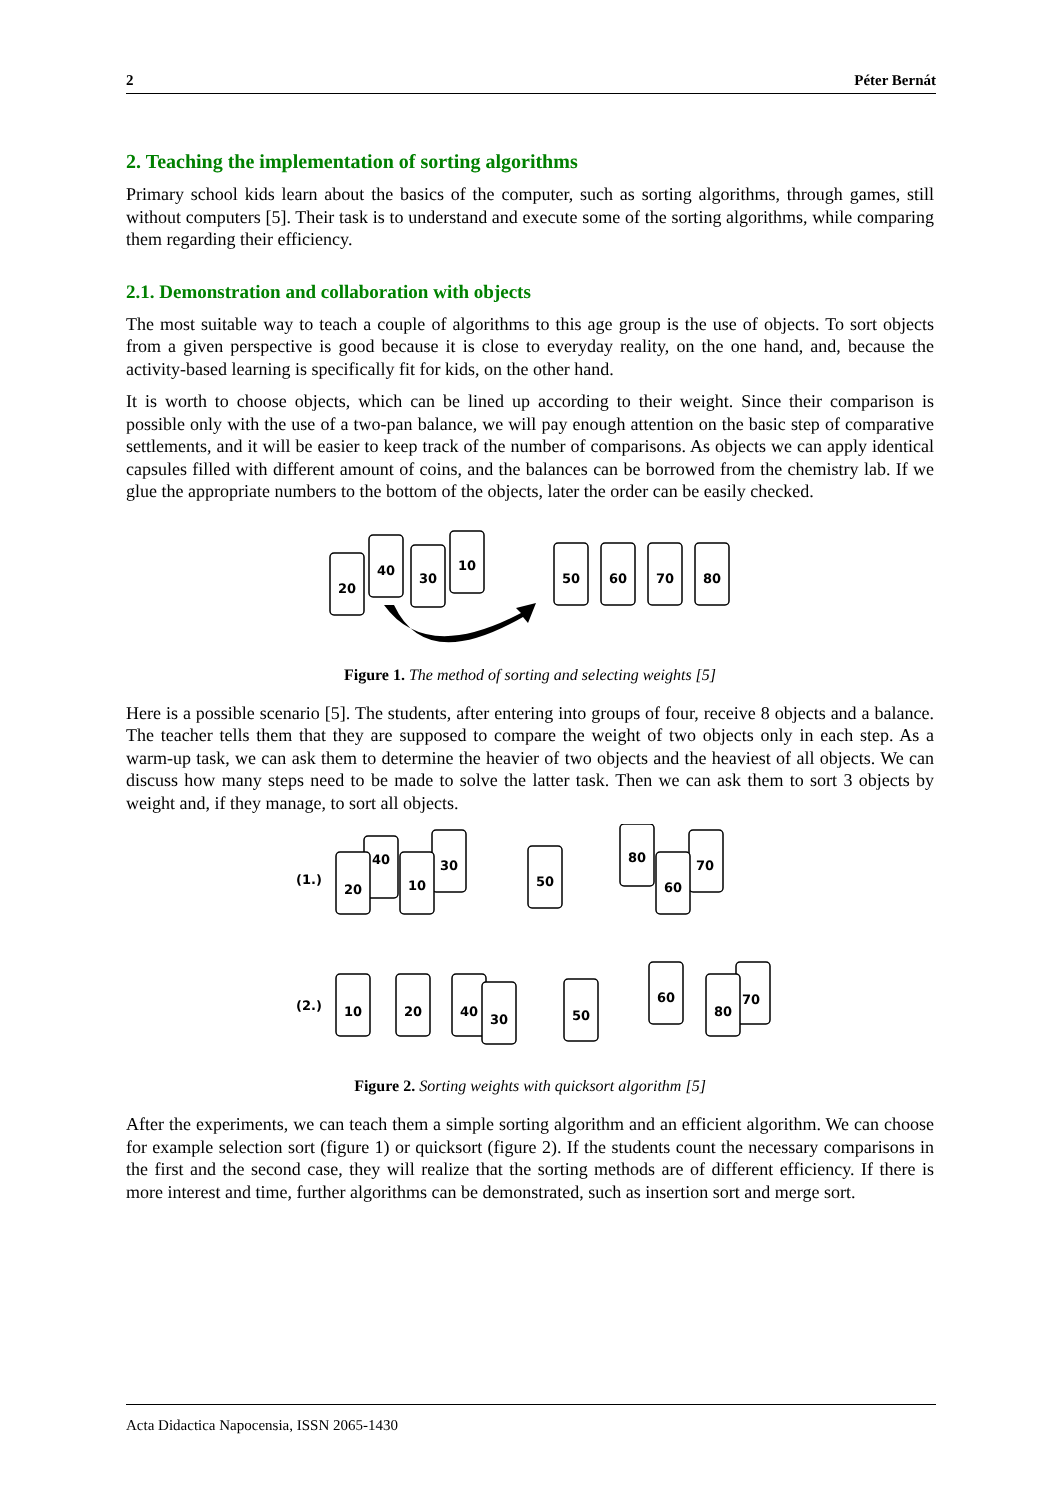2 Péter Bernát
2. Teaching the implementation of sorting algorithms
Primary school kids learn about the basics of the computer, such as sorting algorithms, through games, still without computers [5]. Their task is to understand and execute some of the sorting algorithms, while comparing them regarding their efficiency.
2.1. Demonstration and collaboration with objects
The most suitable way to teach a couple of algorithms to this age group is the use of objects. To sort objects from a given perspective is good because it is close to everyday reality, on the one hand, and, because the activity-based learning is specifically fit for kids, on the other hand.
It is worth to choose objects, which can be lined up according to their weight. Since their comparison is possible only with the use of a two-pan balance, we will pay enough attention on the basic step of comparative settlements, and it will be easier to keep track of the number of comparisons. As objects we can apply identical capsules filled with different amount of coins, and the balances can be borrowed from the chemistry lab. If we glue the appropriate numbers to the bottom of the objects, later the order can be easily checked.
20
40
30
10
50
60
70
80
Figure 1. The method of sorting and selecting weights [5]
Here is a possible scenario [5]. The students, after entering into groups of four, receive 8 objects and a balance. The teacher tells them that they are supposed to compare the weight of two objects only in each step. As a warm-up task, we can ask them to determine the heavier of two objects and the heaviest of all objects. We can discuss how many steps need to be made to solve the latter task. Then we can ask them to sort 3 objects by weight and, if they manage, to sort all objects.
(1.)
20
40
30
10
50
80
70
60
(2.)
10
20
40
30
50
60
80
70
Figure 2. Sorting weights with quicksort algorithm [5]
After the experiments, we can teach them a simple sorting algorithm and an efficient algorithm. We can choose for example selection sort (figure 1) or quicksort (figure 2). If the students count the necessary comparisons in the first and the second case, they will realize that the sorting methods are of different efficiency. If there is more interest and time, further algorithms can be demonstrated, such as insertion sort and merge sort.
Acta Didactica Napocensia, ISSN 2065-1430